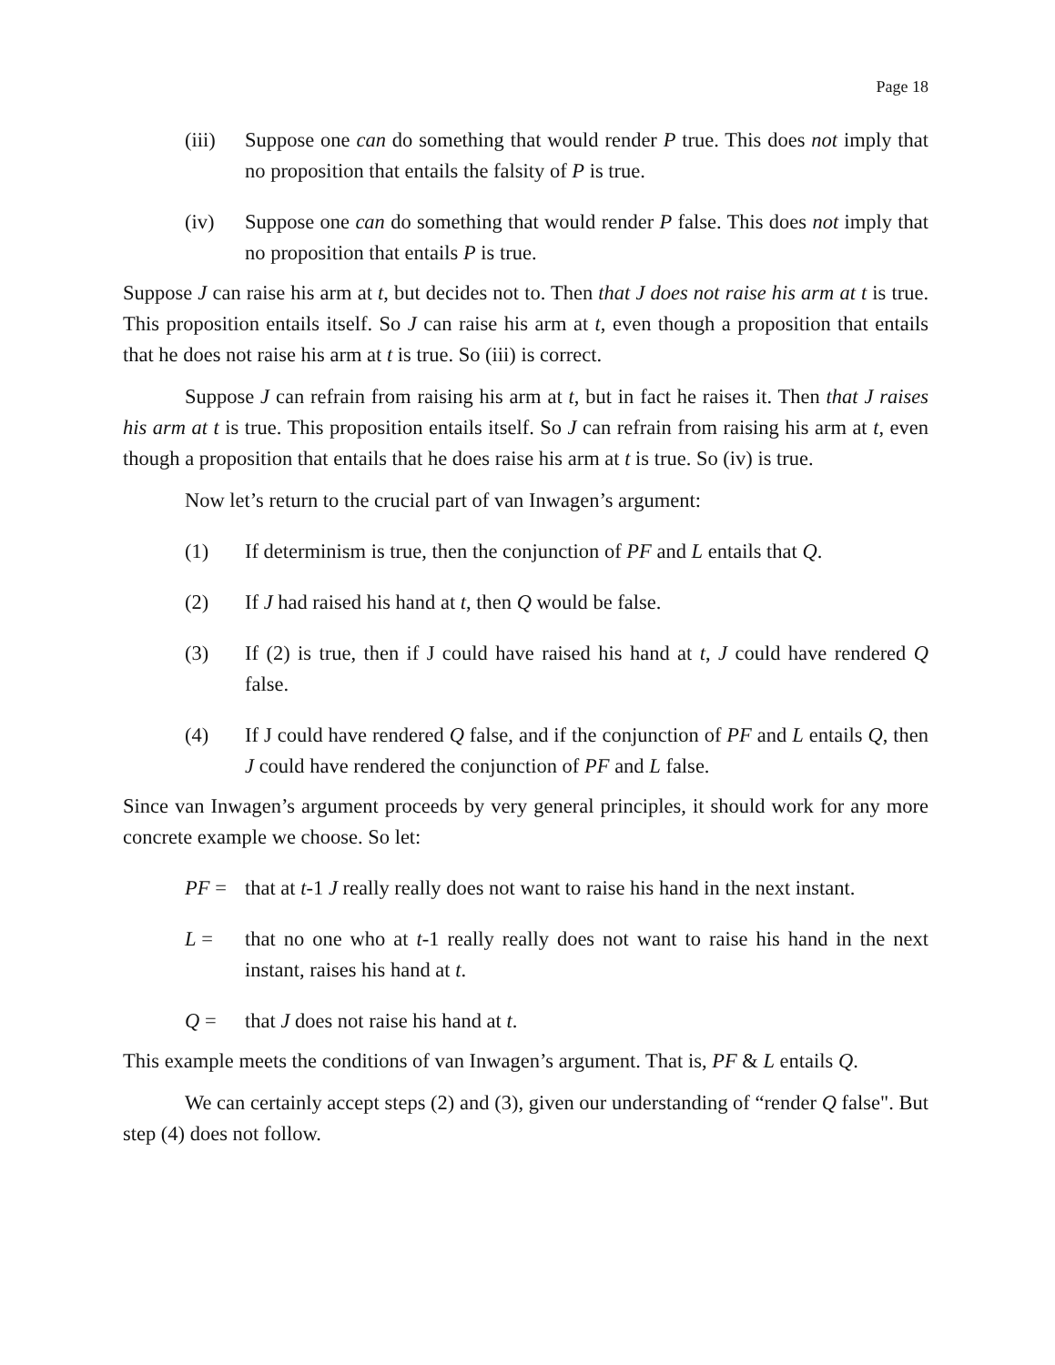Page 18
(iii)
Suppose one can do something that would render P true. This does not imply that no proposition that entails the falsity of P is true.
(iv) Suppose one can do something that would render P false. This does not imply that no proposition that entails P is true.
Suppose J can raise his arm at t, but decides not to. Then that J does not raise his arm at t is true. This proposition entails itself. So J can raise his arm at t, even though a proposition that entails that he does not raise his arm at t is true. So (iii) is correct.
Suppose J can refrain from raising his arm at t, but in fact he raises it. Then that J raises his arm at t is true. This proposition entails itself. So J can refrain from raising his arm at t, even though a proposition that entails that he does raise his arm at t is true. So (iv) is true.
Now let’s return to the crucial part of van Inwagen’s argument:
(1) If determinism is true, then the conjunction of PF and L entails that Q.
(2) If J had raised his hand at t, then Q would be false.
(3) If (2) is true, then if J could have raised his hand at t, J could have rendered Q false.
(4) If J could have rendered Q false, and if the conjunction of PF and L entails Q, then J could have rendered the conjunction of PF and L false.
Since van Inwagen’s argument proceeds by very general principles, it should work for any more concrete example we choose. So let:
PF = that at t-1 J really really does not want to raise his hand in the next instant.
L = that no one who at t-1 really really does not want to raise his hand in the next instant, raises his hand at t.
Q = that J does not raise his hand at t.
This example meets the conditions of van Inwagen’s argument. That is, PF & L entails Q.
We can certainly accept steps (2) and (3), given our understanding of “render Q false". But step (4) does not follow.